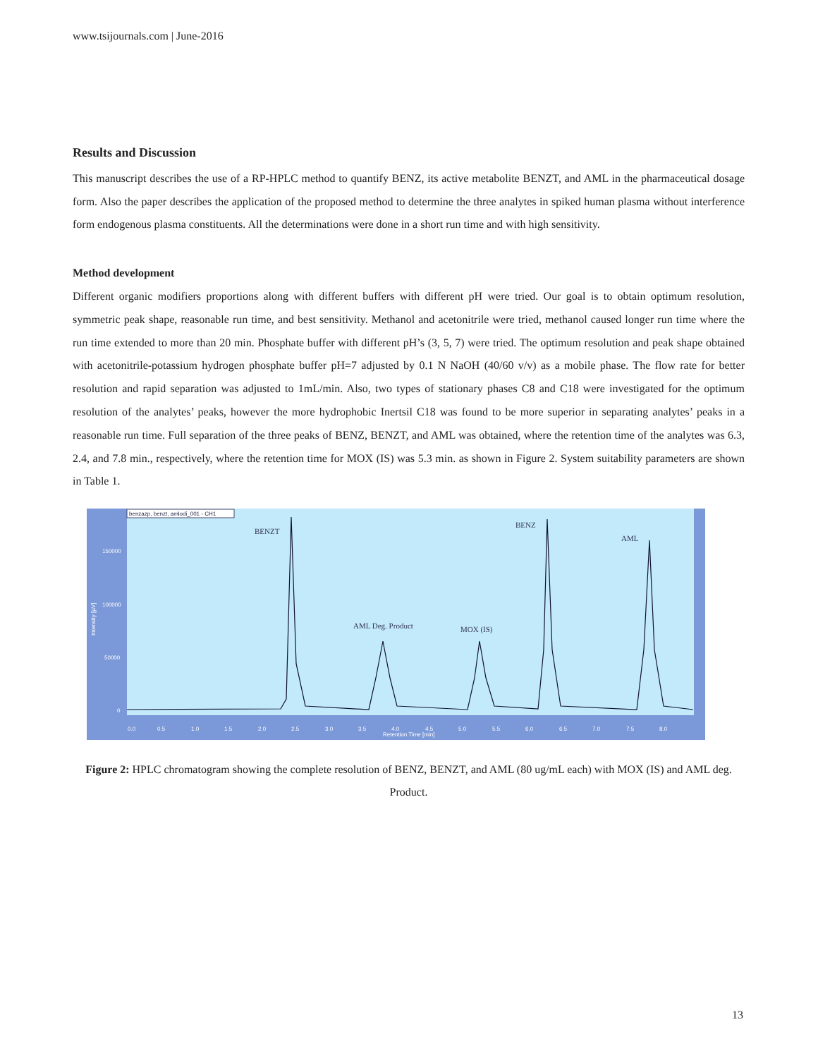www.tsijournals.com | June-2016
Results and Discussion
This manuscript describes the use of a RP-HPLC method to quantify BENZ, its active metabolite BENZT, and AML in the pharmaceutical dosage form. Also the paper describes the application of the proposed method to determine the three analytes in spiked human plasma without interference form endogenous plasma constituents. All the determinations were done in a short run time and with high sensitivity.
Method development
Different organic modifiers proportions along with different buffers with different pH were tried. Our goal is to obtain optimum resolution, symmetric peak shape, reasonable run time, and best sensitivity. Methanol and acetonitrile were tried, methanol caused longer run time where the run time extended to more than 20 min. Phosphate buffer with different pH’s (3, 5, 7) were tried. The optimum resolution and peak shape obtained with acetonitrile-potassium hydrogen phosphate buffer pH=7 adjusted by 0.1 N NaOH (40/60 v/v) as a mobile phase. The flow rate for better resolution and rapid separation was adjusted to 1mL/min. Also, two types of stationary phases C8 and C18 were investigated for the optimum resolution of the analytes’ peaks, however the more hydrophobic Inertsil C18 was found to be more superior in separating analytes’ peaks in a reasonable run time. Full separation of the three peaks of BENZ, BENZT, and AML was obtained, where the retention time of the analytes was 6.3, 2.4, and 7.8 min., respectively, where the retention time for MOX (IS) was 5.3 min. as shown in Figure 2. System suitability parameters are shown in Table 1.
benzazp, benzt, amlodi_001 - CH1
Intensity [µV]
150000
100000
50000
0
0.0
0.5
1.0
1.5
2.0
2.5
3.0
3.5
4.0
4.5
5.0
5.5
6.0
6.5
7.0
7.5
8.0
Retention Time [min]
BENZT
AML Deg. Product
MOX (IS)
BENZ
AML
Figure 2: HPLC chromatogram showing the complete resolution of BENZ, BENZT, and AML (80 ug/mL each) with MOX (IS) and AML deg. Product.
13